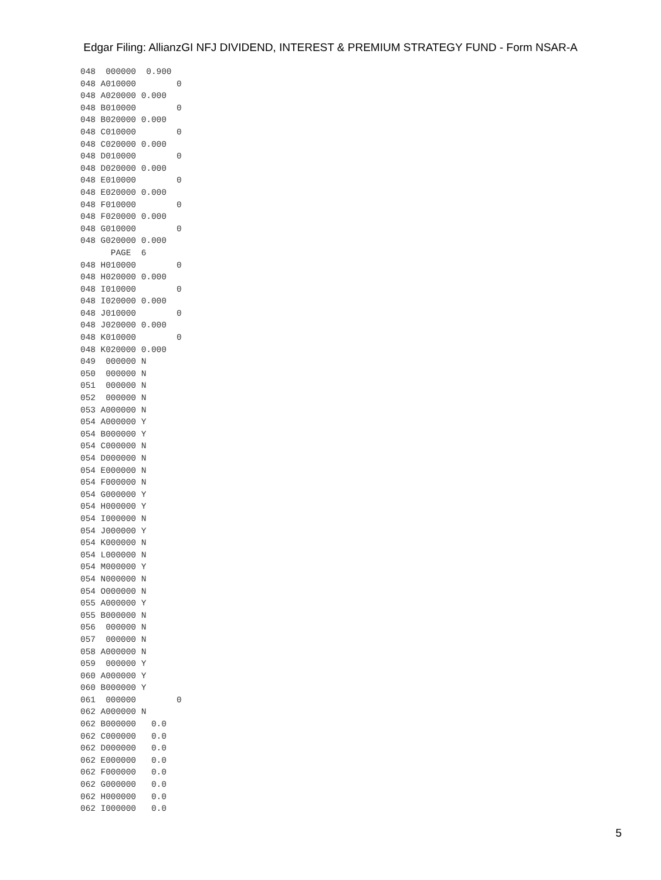Edgar Filing: AllianzGI NFJ DIVIDEND, INTEREST & PREMIUM STRATEGY FUND - Form NSAR-A
048  000000  0.900
048 A010000        0
048 A020000 0.000
048 B010000        0
048 B020000 0.000
048 C010000        0
048 C020000 0.000
048 D010000        0
048 D020000 0.000
048 E010000        0
048 E020000 0.000
048 F010000        0
048 F020000 0.000
048 G010000        0
048 G020000 0.000
      PAGE  6
048 H010000        0
048 H020000 0.000
048 I010000        0
048 I020000 0.000
048 J010000        0
048 J020000 0.000
048 K010000        0
048 K020000 0.000
049  000000 N
050  000000 N
051  000000 N
052  000000 N
053 A000000 N
054 A000000 Y
054 B000000 Y
054 C000000 N
054 D000000 N
054 E000000 N
054 F000000 N
054 G000000 Y
054 H000000 Y
054 I000000 N
054 J000000 Y
054 K000000 N
054 L000000 N
054 M000000 Y
054 N000000 N
054 O000000 N
055 A000000 Y
055 B000000 N
056  000000 N
057  000000 N
058 A000000 N
059  000000 Y
060 A000000 Y
060 B000000 Y
061  000000        0
062 A000000 N
062 B000000   0.0
062 C000000   0.0
062 D000000   0.0
062 E000000   0.0
062 F000000   0.0
062 G000000   0.0
062 H000000   0.0
062 I000000   0.0
5